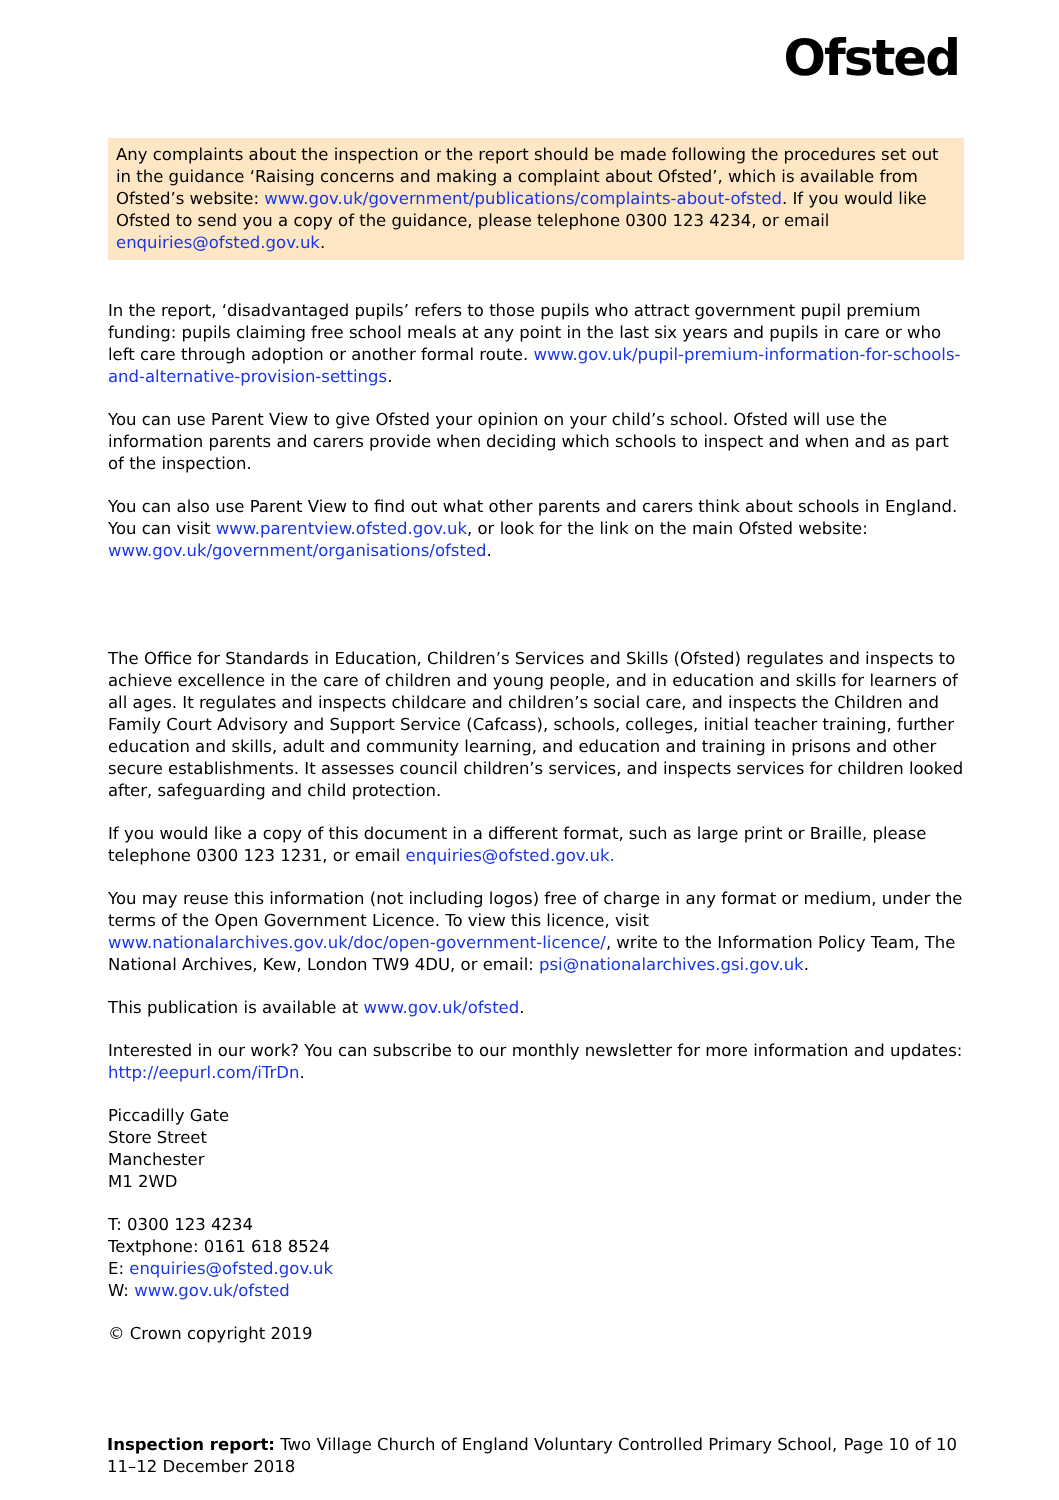Ofsted
Any complaints about the inspection or the report should be made following the procedures set out in the guidance ‘Raising concerns and making a complaint about Ofsted’, which is available from Ofsted’s website: www.gov.uk/government/publications/complaints-about-ofsted. If you would like Ofsted to send you a copy of the guidance, please telephone 0300 123 4234, or email enquiries@ofsted.gov.uk.
In the report, ‘disadvantaged pupils’ refers to those pupils who attract government pupil premium funding: pupils claiming free school meals at any point in the last six years and pupils in care or who left care through adoption or another formal route. www.gov.uk/pupil-premium-information-for-schools-and-alternative-provision-settings.
You can use Parent View to give Ofsted your opinion on your child’s school. Ofsted will use the information parents and carers provide when deciding which schools to inspect and when and as part of the inspection.
You can also use Parent View to find out what other parents and carers think about schools in England. You can visit www.parentview.ofsted.gov.uk, or look for the link on the main Ofsted website: www.gov.uk/government/organisations/ofsted.
The Office for Standards in Education, Children’s Services and Skills (Ofsted) regulates and inspects to achieve excellence in the care of children and young people, and in education and skills for learners of all ages. It regulates and inspects childcare and children’s social care, and inspects the Children and Family Court Advisory and Support Service (Cafcass), schools, colleges, initial teacher training, further education and skills, adult and community learning, and education and training in prisons and other secure establishments. It assesses council children’s services, and inspects services for children looked after, safeguarding and child protection.
If you would like a copy of this document in a different format, such as large print or Braille, please telephone 0300 123 1231, or email enquiries@ofsted.gov.uk.
You may reuse this information (not including logos) free of charge in any format or medium, under the terms of the Open Government Licence. To view this licence, visit www.nationalarchives.gov.uk/doc/open-government-licence/, write to the Information Policy Team, The National Archives, Kew, London TW9 4DU, or email: psi@nationalarchives.gsi.gov.uk.
This publication is available at www.gov.uk/ofsted.
Interested in our work? You can subscribe to our monthly newsletter for more information and updates: http://eepurl.com/iTrDn.
Piccadilly Gate
Store Street
Manchester
M1 2WD
T: 0300 123 4234
Textphone: 0161 618 8524
E: enquiries@ofsted.gov.uk
W: www.gov.uk/ofsted
© Crown copyright 2019
Inspection report: Two Village Church of England Voluntary Controlled Primary School,
11–12 December 2018
Page 10 of 10